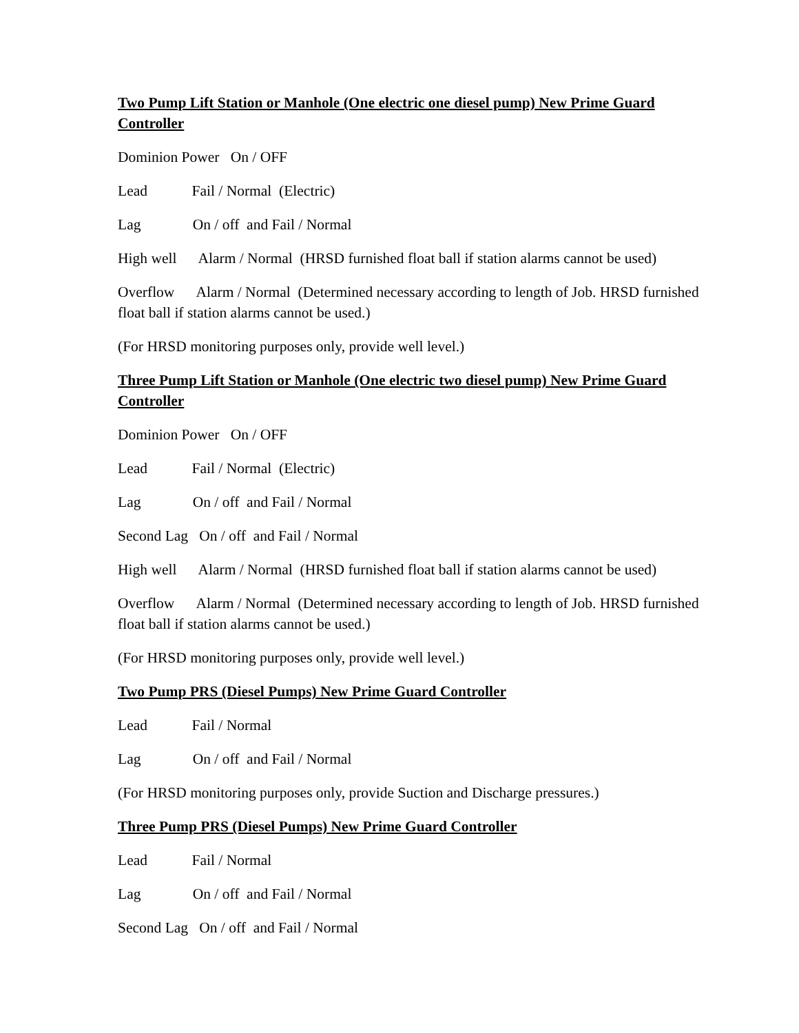Two Pump Lift Station or Manhole (One electric one diesel pump) New Prime Guard Controller
Dominion Power On / OFF
Lead Fail / Normal (Electric)
Lag On / off and Fail / Normal
High well Alarm / Normal (HRSD furnished float ball if station alarms cannot be used)
Overflow Alarm / Normal (Determined necessary according to length of Job. HRSD furnished float ball if station alarms cannot be used.)
(For HRSD monitoring purposes only, provide well level.)
Three Pump Lift Station or Manhole (One electric two diesel pump) New Prime Guard Controller
Dominion Power On / OFF
Lead Fail / Normal (Electric)
Lag On / off and Fail / Normal
Second Lag On / off and Fail / Normal
High well Alarm / Normal (HRSD furnished float ball if station alarms cannot be used)
Overflow Alarm / Normal (Determined necessary according to length of Job. HRSD furnished float ball if station alarms cannot be used.)
(For HRSD monitoring purposes only, provide well level.)
Two Pump PRS (Diesel Pumps) New Prime Guard Controller
Lead Fail / Normal
Lag On / off and Fail / Normal
(For HRSD monitoring purposes only, provide Suction and Discharge pressures.)
Three Pump PRS (Diesel Pumps) New Prime Guard Controller
Lead Fail / Normal
Lag On / off and Fail / Normal
Second Lag On / off and Fail / Normal